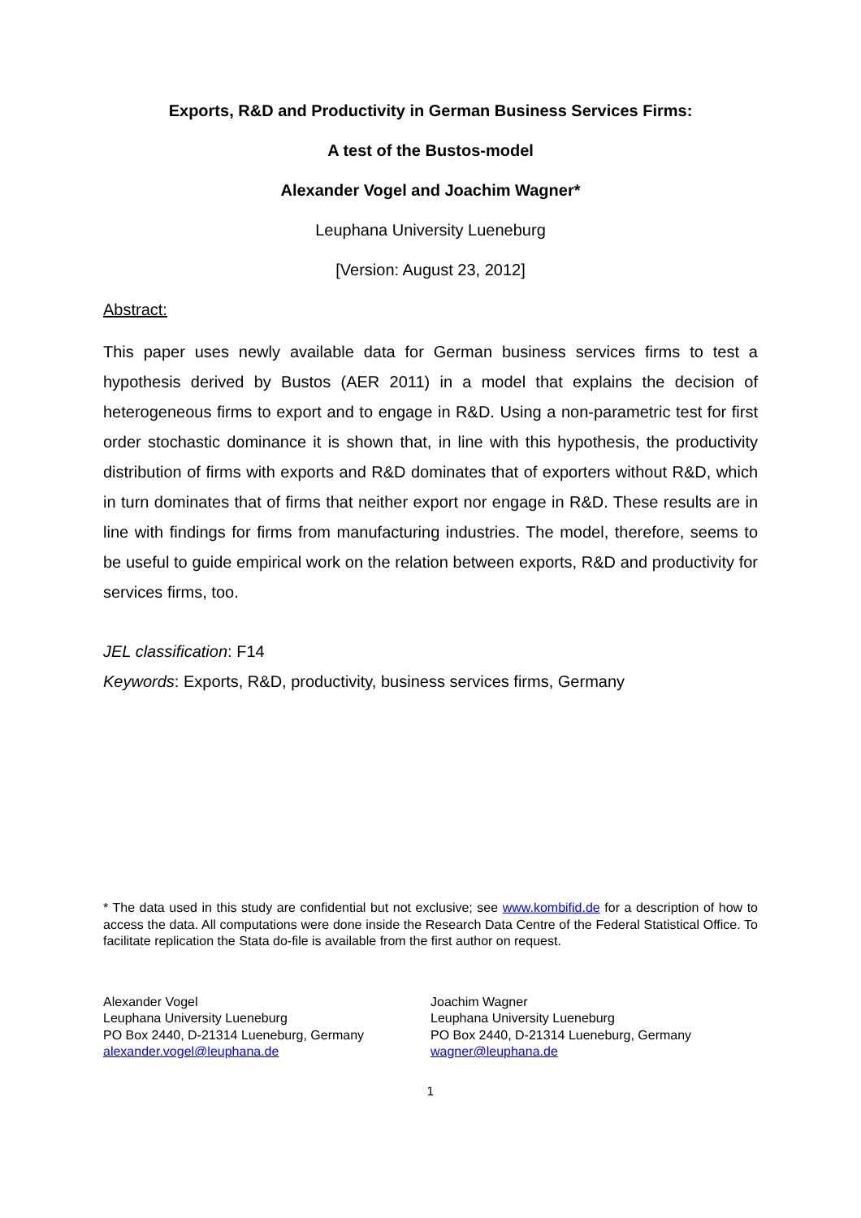Exports, R&D and Productivity in German Business Services Firms:
A test of the Bustos-model
Alexander Vogel and Joachim Wagner*
Leuphana University Lueneburg
[Version: August 23, 2012]
Abstract:
This paper uses newly available data for German business services firms to test a hypothesis derived by Bustos (AER 2011) in a model that explains the decision of heterogeneous firms to export and to engage in R&D. Using a non-parametric test for first order stochastic dominance it is shown that, in line with this hypothesis, the productivity distribution of firms with exports and R&D dominates that of exporters without R&D, which in turn dominates that of firms that neither export nor engage in R&D. These results are in line with findings for firms from manufacturing industries. The model, therefore, seems to be useful to guide empirical work on the relation between exports, R&D and productivity for services firms, too.
JEL classification: F14
Keywords: Exports, R&D, productivity, business services firms, Germany
* The data used in this study are confidential but not exclusive; see www.kombifid.de for a description of how to access the data. All computations were done inside the Research Data Centre of the Federal Statistical Office. To facilitate replication the Stata do-file is available from the first author on request.
Alexander Vogel
Leuphana University Lueneburg
PO Box 2440, D-21314 Lueneburg, Germany
alexander.vogel@leuphana.de
Joachim Wagner
Leuphana University Lueneburg
PO Box 2440, D-21314 Lueneburg, Germany
wagner@leuphana.de
1